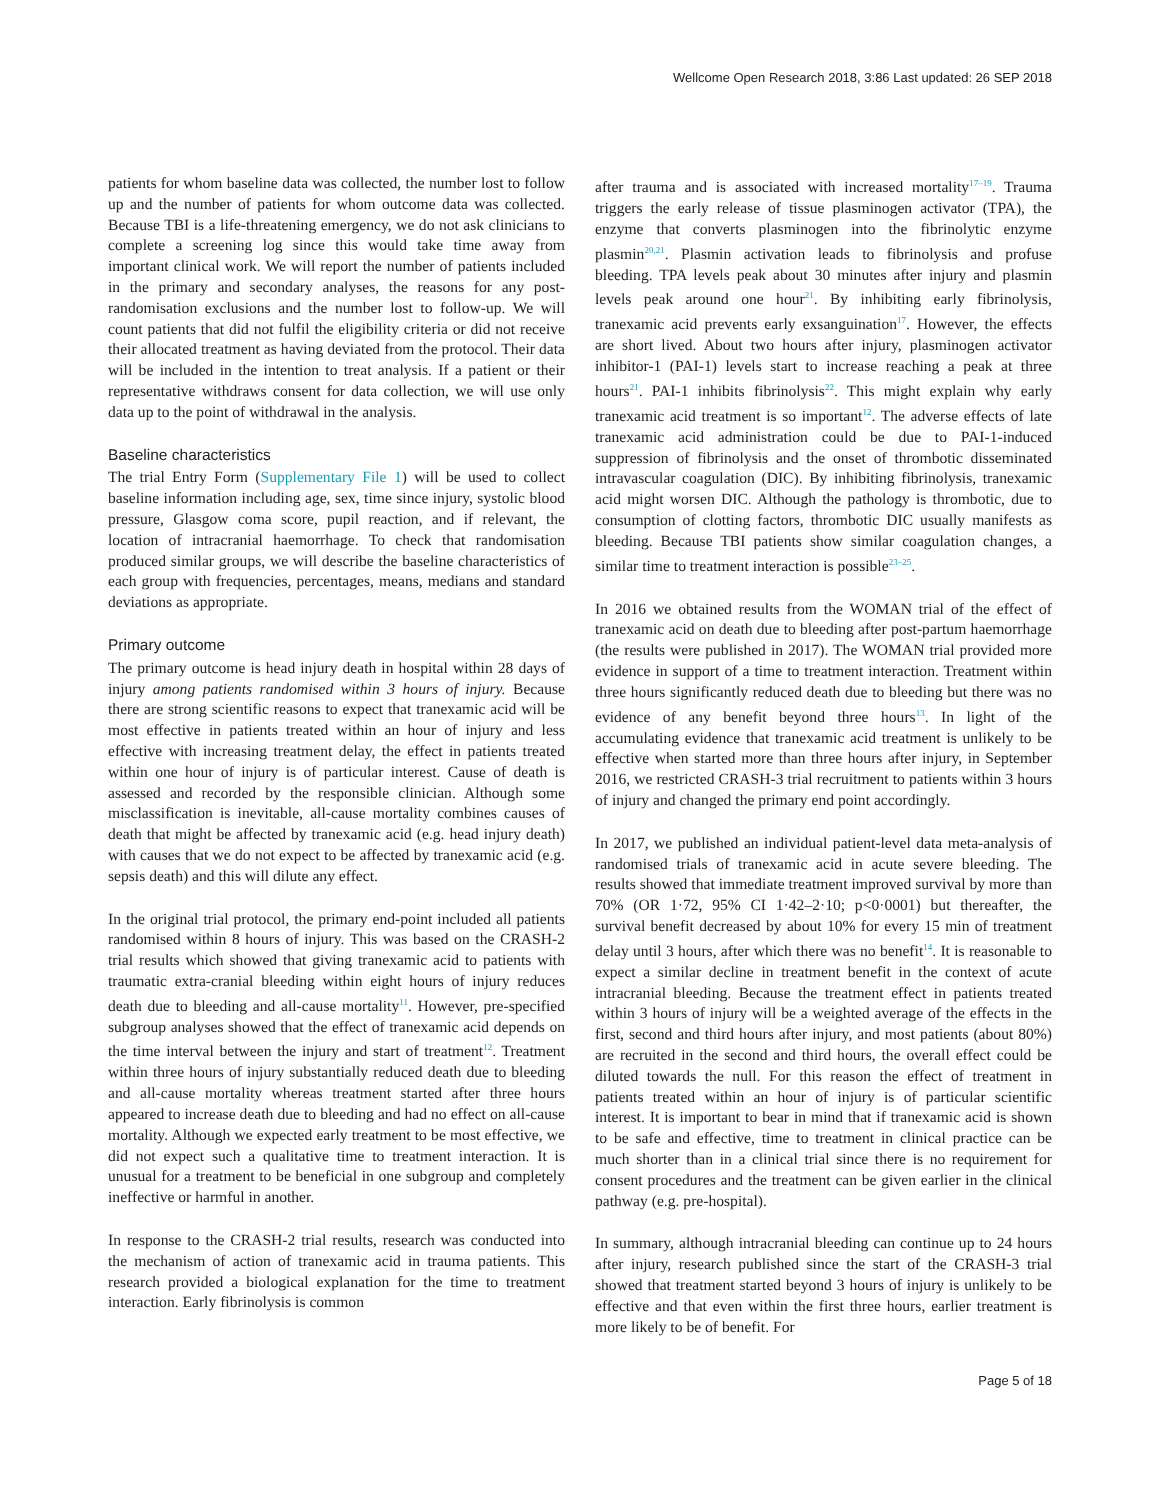Wellcome Open Research 2018, 3:86 Last updated: 26 SEP 2018
patients for whom baseline data was collected, the number lost to follow up and the number of patients for whom outcome data was collected. Because TBI is a life-threatening emergency, we do not ask clinicians to complete a screening log since this would take time away from important clinical work. We will report the number of patients included in the primary and secondary analyses, the reasons for any post-randomisation exclusions and the number lost to follow-up. We will count patients that did not fulfil the eligibility criteria or did not receive their allocated treatment as having deviated from the protocol. Their data will be included in the intention to treat analysis. If a patient or their representative withdraws consent for data collection, we will use only data up to the point of withdrawal in the analysis.
Baseline characteristics
The trial Entry Form (Supplementary File 1) will be used to collect baseline information including age, sex, time since injury, systolic blood pressure, Glasgow coma score, pupil reaction, and if relevant, the location of intracranial haemorrhage. To check that randomisation produced similar groups, we will describe the baseline characteristics of each group with frequencies, percentages, means, medians and standard deviations as appropriate.
Primary outcome
The primary outcome is head injury death in hospital within 28 days of injury among patients randomised within 3 hours of injury. Because there are strong scientific reasons to expect that tranexamic acid will be most effective in patients treated within an hour of injury and less effective with increasing treatment delay, the effect in patients treated within one hour of injury is of particular interest. Cause of death is assessed and recorded by the responsible clinician. Although some misclassification is inevitable, all-cause mortality combines causes of death that might be affected by tranexamic acid (e.g. head injury death) with causes that we do not expect to be affected by tranexamic acid (e.g. sepsis death) and this will dilute any effect.
In the original trial protocol, the primary end-point included all patients randomised within 8 hours of injury. This was based on the CRASH-2 trial results which showed that giving tranexamic acid to patients with traumatic extra-cranial bleeding within eight hours of injury reduces death due to bleeding and all-cause mortality<sup>11</sup>. However, pre-specified subgroup analyses showed that the effect of tranexamic acid depends on the time interval between the injury and start of treatment<sup>12</sup>. Treatment within three hours of injury substantially reduced death due to bleeding and all-cause mortality whereas treatment started after three hours appeared to increase death due to bleeding and had no effect on all-cause mortality. Although we expected early treatment to be most effective, we did not expect such a qualitative time to treatment interaction. It is unusual for a treatment to be beneficial in one subgroup and completely ineffective or harmful in another.
In response to the CRASH-2 trial results, research was conducted into the mechanism of action of tranexamic acid in trauma patients. This research provided a biological explanation for the time to treatment interaction. Early fibrinolysis is common
after trauma and is associated with increased mortality<sup>17–19</sup>. Trauma triggers the early release of tissue plasminogen activator (TPA), the enzyme that converts plasminogen into the fibrinolytic enzyme plasmin<sup>20,21</sup>. Plasmin activation leads to fibrinolysis and profuse bleeding. TPA levels peak about 30 minutes after injury and plasmin levels peak around one hour<sup>21</sup>. By inhibiting early fibrinolysis, tranexamic acid prevents early exsanguination<sup>17</sup>. However, the effects are short lived. About two hours after injury, plasminogen activator inhibitor-1 (PAI-1) levels start to increase reaching a peak at three hours<sup>21</sup>. PAI-1 inhibits fibrinolysis<sup>22</sup>. This might explain why early tranexamic acid treatment is so important<sup>12</sup>. The adverse effects of late tranexamic acid administration could be due to PAI-1-induced suppression of fibrinolysis and the onset of thrombotic disseminated intravascular coagulation (DIC). By inhibiting fibrinolysis, tranexamic acid might worsen DIC. Although the pathology is thrombotic, due to consumption of clotting factors, thrombotic DIC usually manifests as bleeding. Because TBI patients show similar coagulation changes, a similar time to treatment interaction is possible<sup>23–25</sup>.
In 2016 we obtained results from the WOMAN trial of the effect of tranexamic acid on death due to bleeding after post-partum haemorrhage (the results were published in 2017). The WOMAN trial provided more evidence in support of a time to treatment interaction. Treatment within three hours significantly reduced death due to bleeding but there was no evidence of any benefit beyond three hours<sup>13</sup>. In light of the accumulating evidence that tranexamic acid treatment is unlikely to be effective when started more than three hours after injury, in September 2016, we restricted CRASH-3 trial recruitment to patients within 3 hours of injury and changed the primary end point accordingly.
In 2017, we published an individual patient-level data meta-analysis of randomised trials of tranexamic acid in acute severe bleeding. The results showed that immediate treatment improved survival by more than 70% (OR 1·72, 95% CI 1·42–2·10; p<0·0001) but thereafter, the survival benefit decreased by about 10% for every 15 min of treatment delay until 3 hours, after which there was no benefit<sup>14</sup>. It is reasonable to expect a similar decline in treatment benefit in the context of acute intracranial bleeding. Because the treatment effect in patients treated within 3 hours of injury will be a weighted average of the effects in the first, second and third hours after injury, and most patients (about 80%) are recruited in the second and third hours, the overall effect could be diluted towards the null. For this reason the effect of treatment in patients treated within an hour of injury is of particular scientific interest. It is important to bear in mind that if tranexamic acid is shown to be safe and effective, time to treatment in clinical practice can be much shorter than in a clinical trial since there is no requirement for consent procedures and the treatment can be given earlier in the clinical pathway (e.g. pre-hospital).
In summary, although intracranial bleeding can continue up to 24 hours after injury, research published since the start of the CRASH-3 trial showed that treatment started beyond 3 hours of injury is unlikely to be effective and that even within the first three hours, earlier treatment is more likely to be of benefit. For
Page 5 of 18